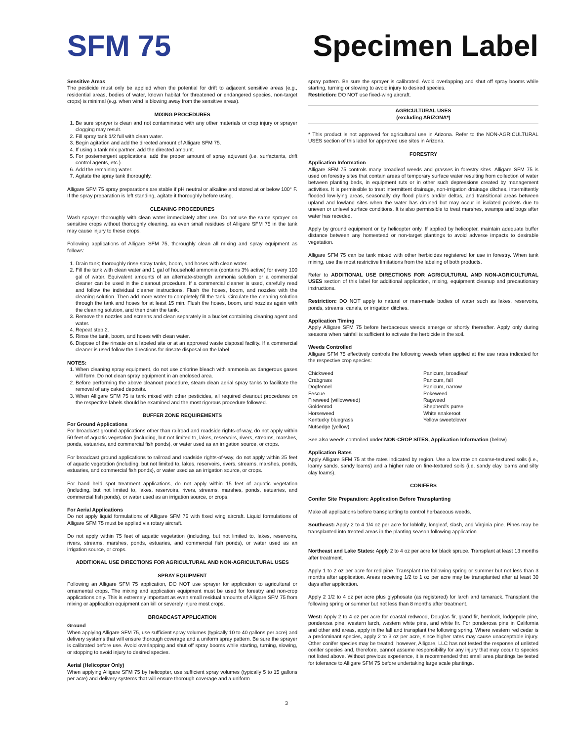SFM 75 Specimen Label
Sensitive Areas
The pesticide must only be applied when the potential for drift to adjacent sensitive areas (e.g., residential areas, bodies of water, known habitat for threatened or endangered species, non-target crops) is minimal (e.g. when wind is blowing away from the sensitive areas).
MIXING PROCEDURES
1. Be sure sprayer is clean and not contaminated with any other materials or crop injury or sprayer clogging may result.
2. Fill spray tank 1/2 full with clean water.
3. Begin agitation and add the directed amount of Alligare SFM 75.
4. If using a tank mix partner, add the directed amount.
5. For postemergent applications, add the proper amount of spray adjuvant (i.e. surfactants, drift control agents, etc.).
6. Add the remaining water.
7. Agitate the spray tank thoroughly.
Alligare SFM 75 spray preparations are stable if pH neutral or alkaline and stored at or below 100° F. If the spray preparation is left standing, agitate it thoroughly before using.
CLEANING PROCEDURES
Wash sprayer thoroughly with clean water immediately after use. Do not use the same sprayer on sensitive crops without thoroughly cleaning, as even small residues of Alligare SFM 75 in the tank may cause injury to these crops.
Following applications of Alligare SFM 75, thoroughly clean all mixing and spray equipment as follows:
1. Drain tank; thoroughly rinse spray tanks, boom, and hoses with clean water.
2. Fill the tank with clean water and 1 gal of household ammonia (contains 3% active) for every 100 gal of water. Equivalent amounts of an alternate-strength ammonia solution or a commercial cleaner can be used in the cleanout procedure. If a commercial cleaner is used, carefully read and follow the individual cleaner instructions. Flush the hoses, boom, and nozzles with the cleaning solution. Then add more water to completely fill the tank. Circulate the cleaning solution through the tank and hoses for at least 15 min. Flush the hoses, boom, and nozzles again with the cleaning solution, and then drain the tank.
3. Remove the nozzles and screens and clean separately in a bucket containing cleaning agent and water.
4. Repeat step 2.
5. Rinse the tank, boom, and hoses with clean water.
6. Dispose of the rinsate on a labeled site or at an approved waste disposal facility. If a commercial cleaner is used follow the directions for rinsate disposal on the label.
NOTES:
1. When cleaning spray equipment, do not use chlorine bleach with ammonia as dangerous gases will form. Do not clean spray equipment in an enclosed area.
2. Before performing the above cleanout procedure, steam-clean aerial spray tanks to facilitate the removal of any caked deposits.
3. When Alligare SFM 75 is tank mixed with other pesticides, all required cleanout procedures on the respective labels should be examined and the most rigorous procedure followed.
BUFFER ZONE REQUIREMENTS
For Ground Applications
For broadcast ground applications other than railroad and roadside rights-of-way, do not apply within 50 feet of aquatic vegetation (including, but not limited to, lakes, reservoirs, rivers, streams, marshes, ponds, estuaries, and commercial fish ponds), or water used as an irrigation source, or crops.
For broadcast ground applications to railroad and roadside rights-of-way, do not apply within 25 feet of aquatic vegetation (including, but not limited to, lakes, reservoirs, rivers, streams, marshes, ponds, estuaries, and commercial fish ponds), or water used as an irrigation source, or crops.
For hand held spot treatment applications, do not apply within 15 feet of aquatic vegetation (including, but not limited to, lakes, reservoirs, rivers, streams, marshes, ponds, estuaries, and commercial fish ponds), or water used as an irrigation source, or crops.
For Aerial Applications
Do not apply liquid formulations of Alligare SFM 75 with fixed wing aircraft. Liquid formulations of Alligare SFM 75 must be applied via rotary aircraft.
Do not apply within 75 feet of aquatic vegetation (including, but not limited to, lakes, reservoirs, rivers, streams, marshes, ponds, estuaries, and commercial fish ponds), or water used as an irrigation source, or crops.
ADDITIONAL USE DIRECTIONS FOR AGRICULTURAL AND NON-AGRICULTURAL USES
SPRAY EQUIPMENT
Following an Alligare SFM 75 application, DO NOT use sprayer for application to agricultural or ornamental crops. The mixing and application equipment must be used for forestry and non-crop applications only. This is extremely important as even small residual amounts of Alligare SFM 75 from mixing or application equipment can kill or severely injure most crops.
BROADCAST APPLICATION
Ground
When applying Alligare SFM 75, use sufficient spray volumes (typically 10 to 40 gallons per acre) and delivery systems that will ensure thorough coverage and a uniform spray pattern. Be sure the sprayer is calibrated before use. Avoid overlapping and shut off spray booms while starting, turning, slowing, or stopping to avoid injury to desired species.
Aerial (Helicopter Only)
When applying Alligare SFM 75 by helicopter, use sufficient spray volumes (typically 5 to 15 gallons per acre) and delivery systems that will ensure thorough coverage and a uniform
spray pattern. Be sure the sprayer is calibrated. Avoid overlapping and shut off spray booms while starting, turning or slowing to avoid injury to desired species.
Restriction: DO NOT use fixed-wing aircraft.
AGRICULTURAL USES
(excluding ARIZONA*)
* This product is not approved for agricultural use in Arizona. Refer to the NON-AGRICULTURAL USES section of this label for approved use sites in Arizona.
FORESTRY
Application Information
Alligare SFM 75 controls many broadleaf weeds and grasses in forestry sites. Alligare SFM 75 is used on forestry sites that contain areas of temporary surface water resulting from collection of water between planting beds, in equipment ruts or in other such depressions created by management activities. It is permissible to treat intermittent drainage, non-irrigation drainage ditches, intermittently flooded low-lying areas, seasonally dry flood plains and/or deltas, and transitional areas between upland and lowland sites when the water has drained but may occur in isolated pockets due to uneven or unlevel surface conditions. It is also permissible to treat marshes, swamps and bogs after water has receded.
Apply by ground equipment or by helicopter only. If applied by helicopter, maintain adequate buffer distance between any homestead or non-target plantings to avoid adverse impacts to desirable vegetation.
Alligare SFM 75 can be tank mixed with other herbicides registered for use in forestry. When tank mixing, use the most restrictive limitations from the labeling of both products.
Refer to ADDITIONAL USE DIRECTIONS FOR AGRICULTURAL AND NON-AGRICULTURAL USES section of this label for additional application, mixing, equipment cleanup and precautionary instructions.
Restriction: DO NOT apply to natural or man-made bodies of water such as lakes, reservoirs, ponds, streams, canals, or irrigation ditches.
Application Timing
Apply Alligare SFM 75 before herbaceous weeds emerge or shortly thereafter. Apply only during seasons when rainfall is sufficient to activate the herbicide in the soil.
Weeds Controlled
Alligare SFM 75 effectively controls the following weeds when applied at the use rates indicated for the respective crop species:
Chickweed
Crabgrass
Dogfennel
Fescue
Fireweed (willowweed)
Goldenrod
Horseweed
Kentucky bluegrass
Nutsedge (yellow)
Panicum, broadleaf
Panicum, fall
Panicum, narrow
Pokeweed
Ragweed
Shepherd's purse
White snakeroot
Yellow sweetclover
See also weeds controlled under NON-CROP SITES, Application Information (below).
Application Rates
Apply Alligare SFM 75 at the rates indicated by region. Use a low rate on coarse-textured soils (i.e., loamy sands, sandy loams) and a higher rate on fine-textured soils (i.e. sandy clay loams and silty clay loams).
CONIFERS
Conifer Site Preparation: Application Before Transplanting
Make all applications before transplanting to control herbaceous weeds.
Southeast: Apply 2 to 4 1/4 oz per acre for loblolly, longleaf, slash, and Virginia pine. Pines may be transplanted into treated areas in the planting season following application.
Northeast and Lake States: Apply 2 to 4 oz per acre for black spruce. Transplant at least 13 months after treatment.
Apply 1 to 2 oz per acre for red pine. Transplant the following spring or summer but not less than 3 months after application. Areas receiving 1/2 to 1 oz per acre may be transplanted after at least 30 days after application.
Apply 2 1/2 to 4 oz per acre plus glyphosate (as registered) for larch and tamarack. Transplant the following spring or summer but not less than 8 months after treatment.
West: Apply 2 to 4 oz per acre for coastal redwood, Douglas fir, grand fir, hemlock, lodgepole pine, ponderosa pine, western larch, western white pine, and white fir. For ponderosa pine in California and other arid areas, apply in the fall and transplant the following spring. Where western red cedar is a predominant species, apply 2 to 3 oz per acre, since higher rates may cause unacceptable injury. Other conifer species may be treated; however, Alligare, LLC has not tested the response of unlisted conifer species and, therefore, cannot assume responsibility for any injury that may occur to species not listed above. Without previous experience, it is recommended that small area plantings be tested for tolerance to Alligare SFM 75 before undertaking large scale plantings.
3